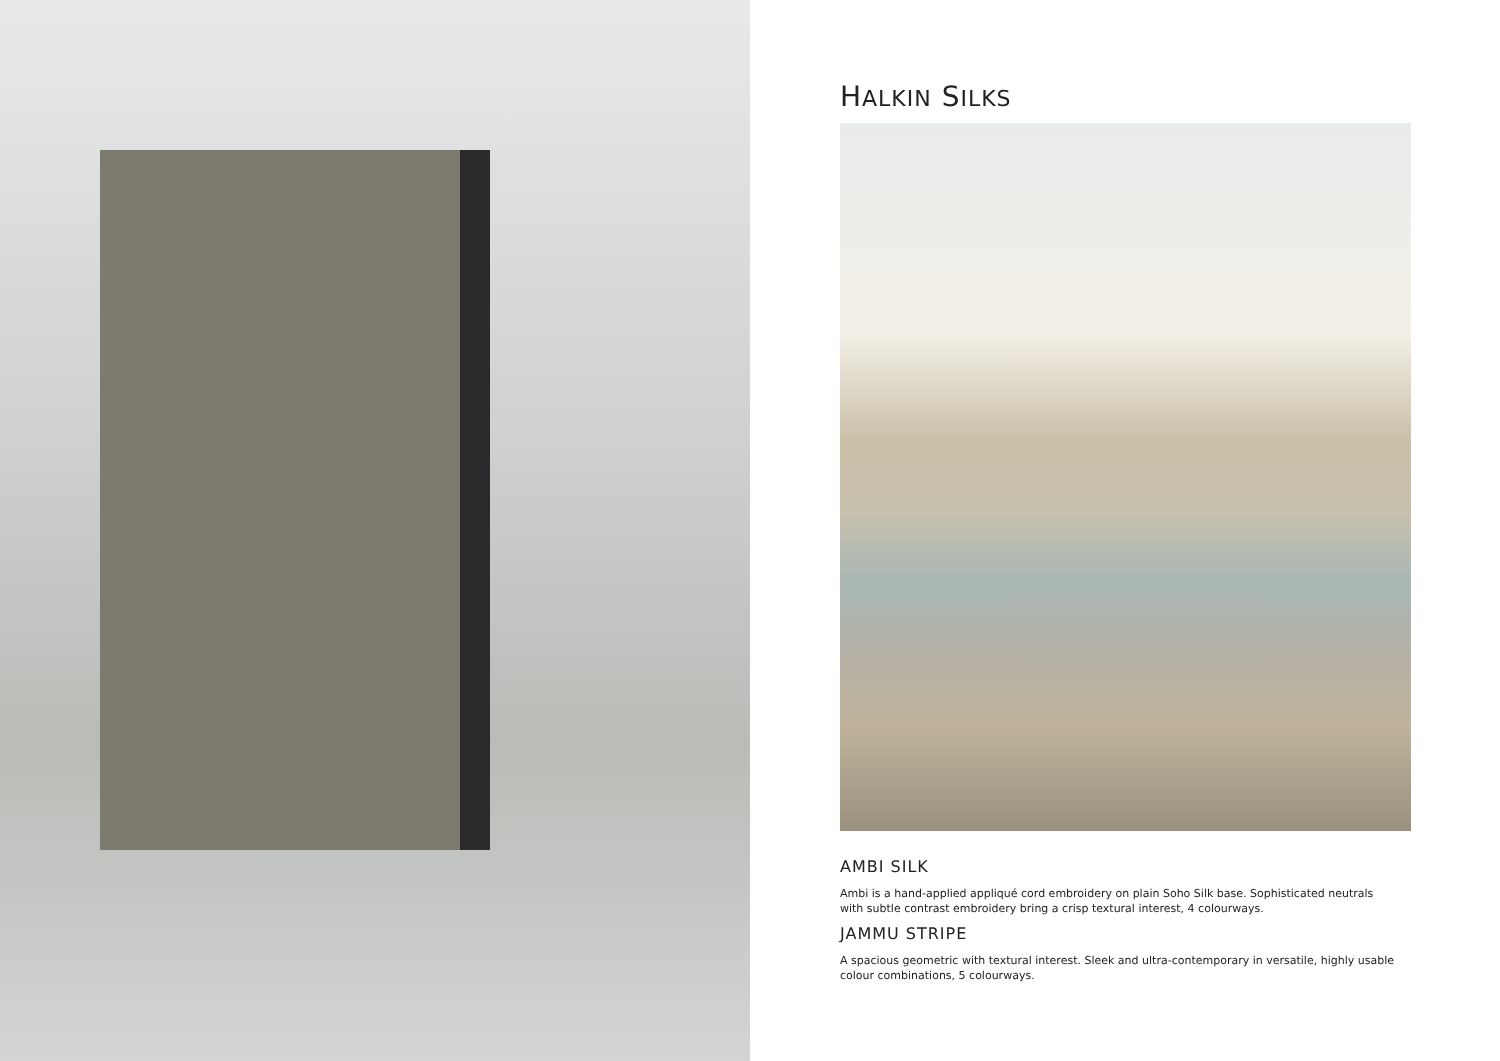HALKIN SILKS
AMBI SILK
Ambi is a hand-applied appliqué cord embroidery on plain Soho Silk base. Sophisticated neutrals with subtle contrast embroidery bring a crisp textural interest, 4 colourways.
JAMMU STRIPE
A spacious geometric with textural interest. Sleek and ultra-contemporary in versatile, highly usable colour combinations, 5 colourways.